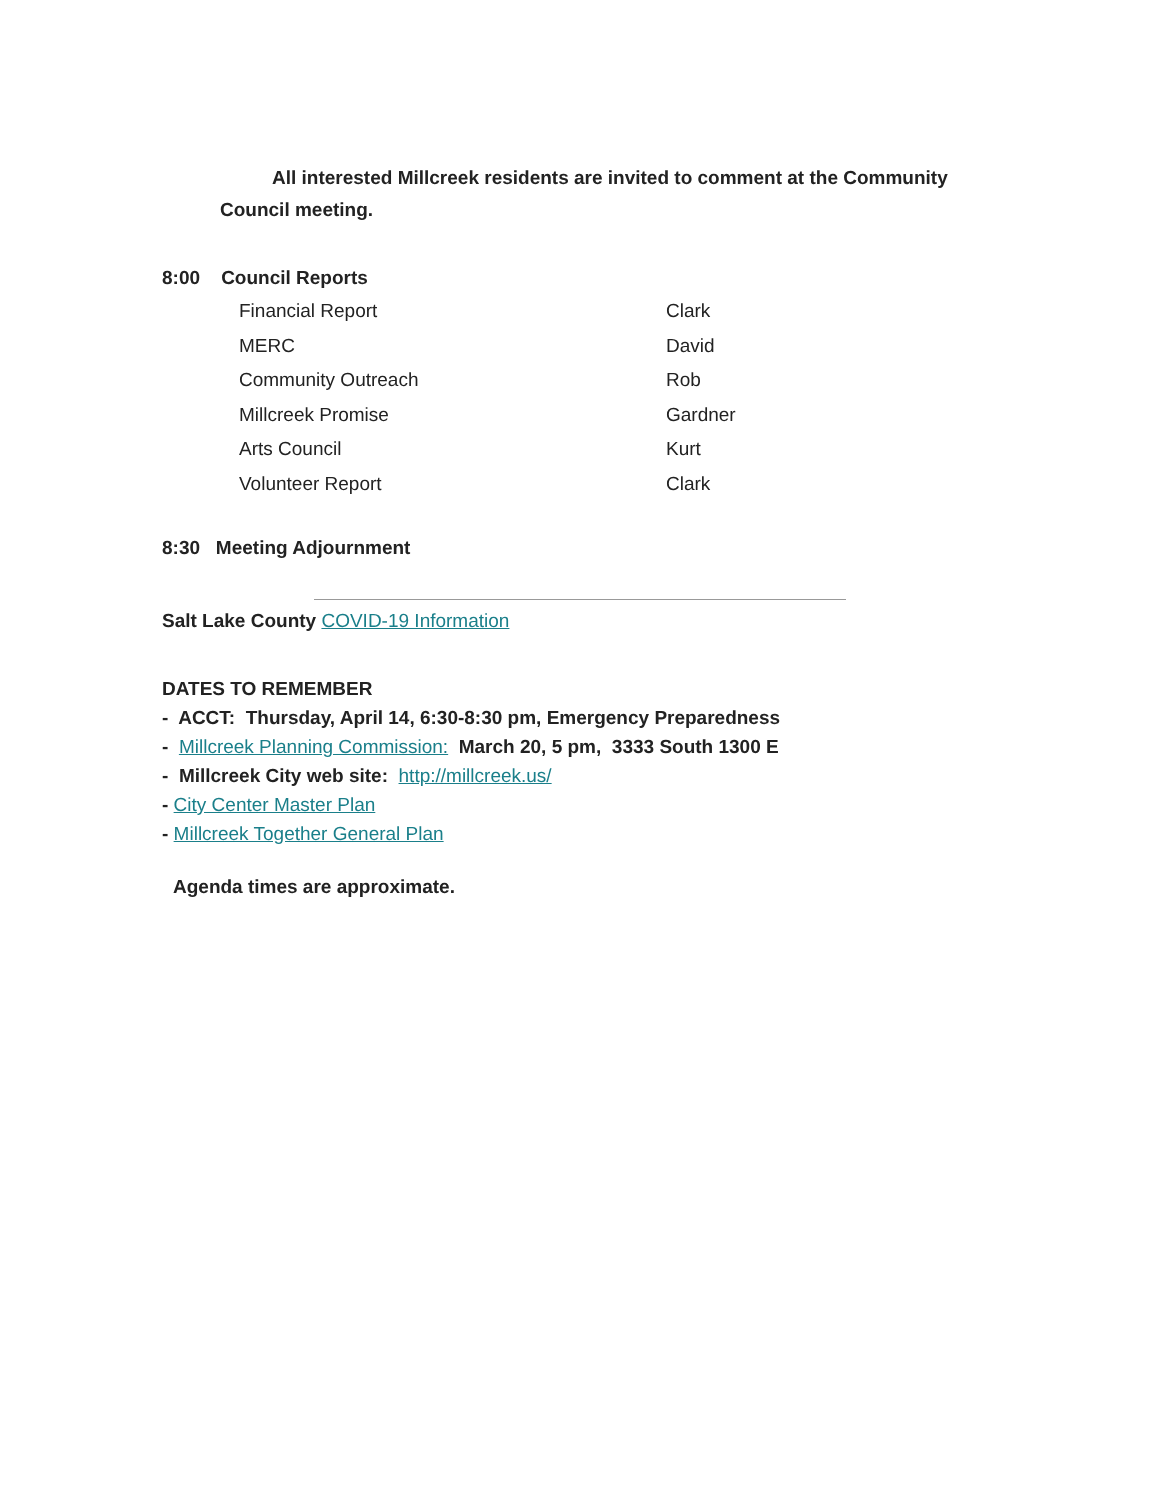All interested Millcreek residents are invited to comment at the Community
Council meeting.
8:00 Council Reports
Financial Report Clark
MERC David
Community Outreach Rob
Millcreek Promise Gardner
Arts Council Kurt
Volunteer Report Clark
8:30 Meeting Adjournment
Salt Lake County COVID-19 Information
DATES TO REMEMBER
- ACCT: Thursday, April 14, 6:30-8:30 pm, Emergency Preparedness
- Millcreek Planning Commission: March 20, 5 pm, 3333 South 1300 E
- Millcreek City web site: http://millcreek.us/
- City Center Master Plan
- Millcreek Together General Plan
Agenda times are approximate.